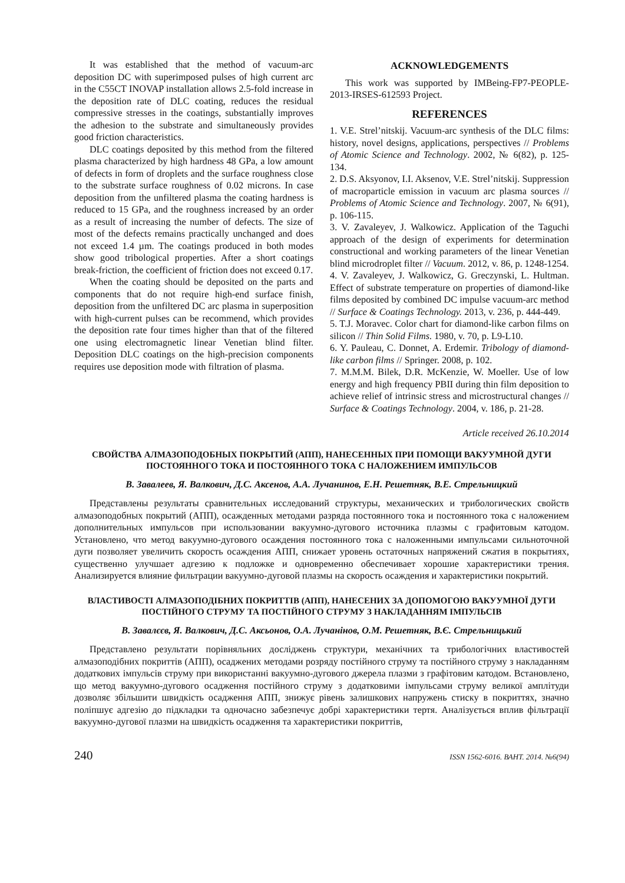It was established that the method of vacuum-arc deposition DC with superimposed pulses of high current arc in the C55CT INOVAP installation allows 2.5-fold increase in the deposition rate of DLC coating, reduces the residual compressive stresses in the coatings, substantially improves the adhesion to the substrate and simultaneously provides good friction characteristics.
DLC coatings deposited by this method from the filtered plasma characterized by high hardness 48 GPa, a low amount of defects in form of droplets and the surface roughness close to the substrate surface roughness of 0.02 microns. In case deposition from the unfiltered plasma the coating hardness is reduced to 15 GPa, and the roughness increased by an order as a result of increasing the number of defects. The size of most of the defects remains practically unchanged and does not exceed 1.4 µm. The coatings produced in both modes show good tribological properties. After a short coatings break-friction, the coefficient of friction does not exceed 0.17.
When the coating should be deposited on the parts and components that do not require high-end surface finish, deposition from the unfiltered DC arc plasma in superposition with high-current pulses can be recommend, which provides the deposition rate four times higher than that of the filtered one using electromagnetic linear Venetian blind filter. Deposition DLC coatings on the high-precision components requires use deposition mode with filtration of plasma.
ACKNOWLEDGEMENTS
This work was supported by IMBeing-FP7-PEOPLE-2013-IRSES-612593 Project.
REFERENCES
1. V.E. Strel’nitskij. Vacuum-arc synthesis of the DLC films: history, novel designs, applications, perspectives // Problems of Atomic Science and Technology. 2002, № 6(82), p. 125-134.
2. D.S. Aksyonov, I.I. Aksenov, V.E. Strel’nitskij. Suppression of macroparticle emission in vacuum arc plasma sources // Problems of Atomic Science and Technology. 2007, № 6(91), p. 106-115.
3. V. Zavaleyev, J. Walkowicz. Application of the Taguchi approach of the design of experiments for determination constructional and working parameters of the linear Venetian blind microdroplet filter // Vacuum. 2012, v. 86, p. 1248-1254.
4. V. Zavaleyev, J. Walkowicz, G. Greczynski, L. Hultman. Effect of substrate temperature on properties of diamond-like films deposited by combined DC impulse vacuum-arc method // Surface & Coatings Technology. 2013, v. 236, p. 444-449.
5. T.J. Moravec. Color chart for diamond-like carbon films on silicon // Thin Solid Films. 1980, v. 70, p. L9-L10.
6. Y. Pauleau, C. Donnet, A. Erdemir. Tribology of diamond-like carbon films // Springer. 2008, p. 102.
7. M.M.M. Bilek, D.R. McKenzie, W. Moeller. Use of low energy and high frequency PBII during thin film deposition to achieve relief of intrinsic stress and microstructural changes // Surface & Coatings Technology. 2004, v. 186, p. 21-28.
Article received 26.10.2014
СВОЙСТВА АЛМАЗОПОДОБНЫХ ПОКРЫТИЙ (АПП), НАНЕСЕННЫХ ПРИ ПОМОЩИ ВАКУУМНОЙ ДУГИ ПОСТОЯННОГО ТОКА И ПОСТОЯННОГО ТОКА С НАЛОЖЕНИЕМ ИМПУЛЬСОВ
В. Завалеев, Я. Валкович, Д.С. Аксенов, А.А. Лучанинов, Е.Н. Решетняк, В.Е. Стрельницкий
Представлены результаты сравнительных исследований структуры, механических и трибологических свойств алмазоподобных покрытий (АПП), осажденных методами разряда постоянного тока и постоянного тока с наложением дополнительных импульсов при использовании вакуумно-дугового источника плазмы с графитовым катодом. Установлено, что метод вакуумно-дугового осаждения постоянного тока с наложенными импульсами сильноточной дуги позволяет увеличить скорость осаждения АПП, снижает уровень остаточных напряжений сжатия в покрытиях, существенно улучшает адгезию к подложке и одновременно обеспечивает хорошие характеристики трения. Анализируется влияние фильтрации вакуумно-дуговой плазмы на скорость осаждения и характеристики покрытий.
ВЛАСТИВОСТІ АЛМАЗОПОДІБНИХ ПОКРИТТІВ (АПП), НАНЕСЕНИХ ЗА ДОПОМОГОЮ ВАКУУМНОЇ ДУГИ ПОСТІЙНОГО СТРУМУ ТА ПОСТІЙНОГО СТРУМУ З НАКЛАДАННЯМ ІМПУЛЬСІВ
В. Завалєєв, Я. Валкович, Д.С. Аксьонов, О.А. Лучанінов, О.М. Решетняк, В.Є. Стрельницький
Представлено результати порівняльних досліджень структури, механічних та трибологічних властивостей алмазоподібних покриттів (АПП), осаджених методами розряду постійного струму та постійного струму з накладанням додаткових імпульсів струму при використанні вакуумно-дугового джерела плазми з графітовим катодом. Встановлено, що метод вакуумно-дугового осадження постійного струму з додатковими імпульсами струму великої амплітуди дозволяє збільшити швидкість осадження АПП, знижує рівень залишкових напружень стиску в покриттях, значно поліпшує адгезію до підкладки та одночасно забезпечує добрі характеристики тертя. Аналізується вплив фільтрації вакуумно-дугової плазми на швидкість осадження та характеристики покриттів,
240 ISSN 1562-6016. ВАНТ. 2014. №6(94)